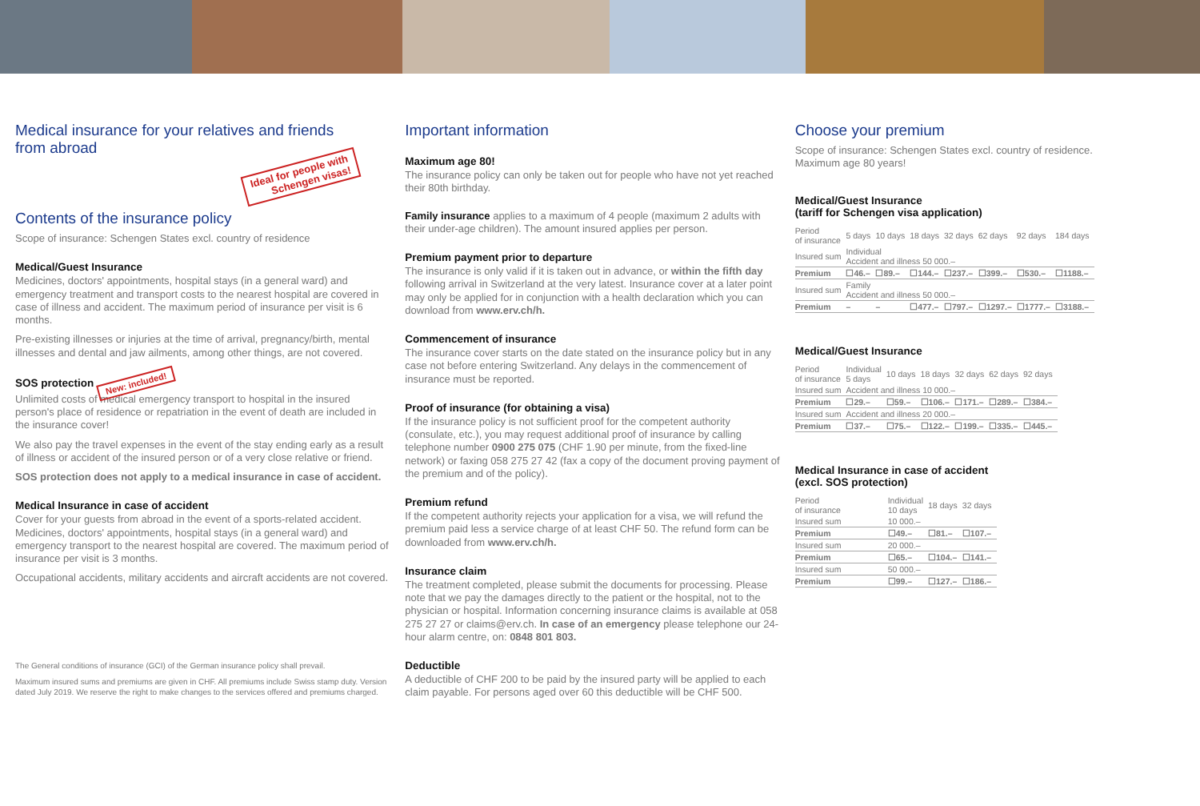Medical insurance for your relatives and friends
from abroad
Ideal for people with
Schengen visas!
Contents of the insurance policy
Scope of insurance: Schengen States excl. country of residence
Medical/Guest Insurance
Medicines, doctors' appointments, hospital stays (in a general ward) and emergency treatment and transport costs to the nearest hospital are covered in case of illness and accident. The maximum period of insurance per visit is 6 months.
Pre-existing illnesses or injuries at the time of arrival, pregnancy/birth, mental illnesses and dental and jaw ailments, among other things, are not covered.
SOS protection New: included!
Unlimited costs of medical emergency transport to hospital in the insured person's place of residence or repatriation in the event of death are included in the insurance cover!
We also pay the travel expenses in the event of the stay ending early as a result of illness or accident of the insured person or of a very close relative or friend.
SOS protection does not apply to a medical insurance in case of accident.
Medical Insurance in case of accident
Cover for your guests from abroad in the event of a sports-related accident. Medicines, doctors' appointments, hospital stays (in a general ward) and emergency transport to the nearest hospital are covered. The maximum period of insurance per visit is 3 months.
Occupational accidents, military accidents and aircraft accidents are not covered.
The General conditions of insurance (GCI) of the German insurance policy shall prevail.
Maximum insured sums and premiums are given in CHF. All premiums include Swiss stamp duty. Version dated July 2019. We reserve the right to make changes to the services offered and premiums charged.
Important information
Maximum age 80!
The insurance policy can only be taken out for people who have not yet reached their 80th birthday.
Family insurance applies to a maximum of 4 people (maximum 2 adults with their under-age children). The amount insured applies per person.
Premium payment prior to departure
The insurance is only valid if it is taken out in advance, or within the fifth day following arrival in Switzerland at the very latest. Insurance cover at a later point may only be applied for in conjunction with a health declaration which you can download from www.erv.ch/h.
Commencement of insurance
The insurance cover starts on the date stated on the insurance policy but in any case not before entering Switzerland. Any delays in the commencement of insurance must be reported.
Proof of insurance (for obtaining a visa)
If the insurance policy is not sufficient proof for the competent authority (consulate, etc.), you may request additional proof of insurance by calling telephone number 0900 275 075 (CHF 1.90 per minute, from the fixed-line network) or faxing 058 275 27 42 (fax a copy of the document proving payment of the premium and of the policy).
Premium refund
If the competent authority rejects your application for a visa, we will refund the premium paid less a service charge of at least CHF 50. The refund form can be downloaded from www.erv.ch/h.
Insurance claim
The treatment completed, please submit the documents for processing. Please note that we pay the damages directly to the patient or the hospital, not to the physician or hospital. Information concerning insurance claims is available at 058 275 27 27 or claims@erv.ch. In case of an emergency please telephone our 24-hour alarm centre, on: 0848 801 803.
Deductible
A deductible of CHF 200 to be paid by the insured party will be applied to each claim payable. For persons aged over 60 this deductible will be CHF 500.
Choose your premium
Scope of insurance: Schengen States excl. country of residence.
Maximum age 80 years!
Medical/Guest Insurance
(tariff for Schengen visa application)
| Period of insurance | 5 days | 10 days | 18 days | 32 days | 62 days | 92 days | 184 days |
| Insured sum | Individual Accident and illness 50 000.– | | | | | | |
| Premium | ☐46.– | ☐89.– | ☐144.– | ☐237.– | ☐399.– | ☐530.– | ☐1188.– |
| Insured sum | Family Accident and illness 50 000.– | | | | | | |
| Premium | – | – | ☐477.– | ☐797.– | ☐1297.– | ☐1777.– | ☐3188.– |
Medical/Guest Insurance
| Period of insurance | Individual 5 days | 10 days | 18 days | 32 days | 62 days | 92 days |
| Insured sum | Accident and illness 10 000.– | | | | | |
| Premium | ☐29.– | ☐59.– | ☐106.– | ☐171.– | ☐289.– | ☐384.– |
| Insured sum | Accident and illness 20 000.– | | | | | |
| Premium | ☐37.– | ☐75.– | ☐122.– | ☐199.– | ☐335.– | ☐445.– |
Medical Insurance in case of accident
(excl. SOS protection)
| Period of insurance | Individual 10 days | 18 days | 32 days |
| Insured sum | 10 000.– | | |
| Premium | ☐49.– | ☐81.– | ☐107.– |
| Insured sum | 20 000.– | | |
| Premium | ☐65.– | ☐104.– | ☐141.– |
| Insured sum | 50 000.– | | |
| Premium | ☐99.– | ☐127.– | ☐186.– |